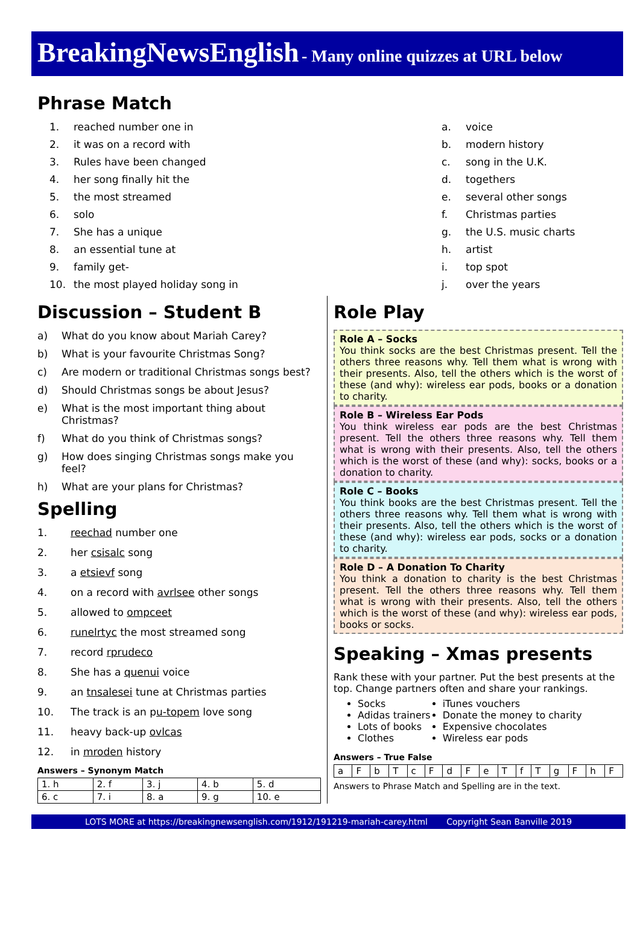BreakingNewsEnglish - Many online quizzes at URL below
Phrase Match
1. reached number one in
2. it was on a record with
3. Rules have been changed
4. her song finally hit the
5. the most streamed
6. solo
7. She has a unique
8. an essential tune at
9. family get-
10. the most played holiday song in
a. voice
b. modern history
c. song in the U.K.
d. togethers
e. several other songs
f. Christmas parties
g. the U.S. music charts
h. artist
i. top spot
j. over the years
Discussion – Student B
a) What do you know about Mariah Carey?
b) What is your favourite Christmas Song?
c) Are modern or traditional Christmas songs best?
d) Should Christmas songs be about Jesus?
e) What is the most important thing about Christmas?
f) What do you think of Christmas songs?
g) How does singing Christmas songs make you feel?
h) What are your plans for Christmas?
Spelling
1. reechad number one
2. her csisalc song
3. a etsievf song
4. on a record with avrlsee other songs
5. allowed to ompceet
6. runelrtyc the most streamed song
7. record rprudeco
8. She has a quenui voice
9. an tnsalesei tune at Christmas parties
10. The track is an pu-topem love song
11. heavy back-up ovlcas
12. in mroden history
Answers – Synonym Match
| 1. h | 2. f | 3. j | 4. b | 5. d |
| 6. c | 7. i | 8. a | 9. g | 10. e |
Role Play
Role A – Socks
You think socks are the best Christmas present. Tell the others three reasons why. Tell them what is wrong with their presents. Also, tell the others which is the worst of these (and why): wireless ear pods, books or a donation to charity.
Role B – Wireless Ear Pods
You think wireless ear pods are the best Christmas present. Tell the others three reasons why. Tell them what is wrong with their presents. Also, tell the others which is the worst of these (and why): socks, books or a donation to charity.
Role C – Books
You think books are the best Christmas present. Tell the others three reasons why. Tell them what is wrong with their presents. Also, tell the others which is the worst of these (and why): wireless ear pods, socks or a donation to charity.
Role D – A Donation To Charity
You think a donation to charity is the best Christmas present. Tell the others three reasons why. Tell them what is wrong with their presents. Also, tell the others which is the worst of these (and why): wireless ear pods, books or socks.
Speaking – Xmas presents
Rank these with your partner. Put the best presents at the top. Change partners often and share your rankings.
Socks
Adidas trainers
Lots of books
Clothes
iTunes vouchers
Donate the money to charity
Expensive chocolates
Wireless ear pods
Answers – True False
| a | F | b | T | c | F | d | F | e | T | f | T | g | F | h | F |
Answers to Phrase Match and Spelling are in the text.
LOTS MORE at https://breakingnewsenglish.com/1912/191219-mariah-carey.html Copyright Sean Banville 2019